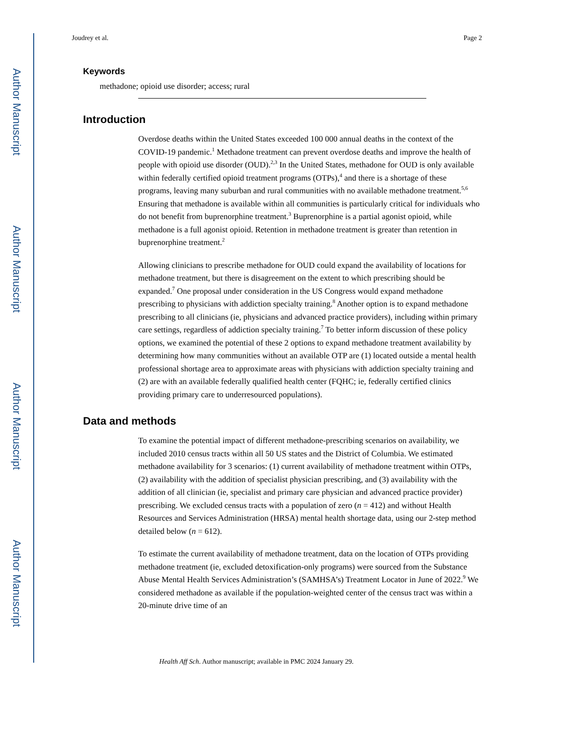Author Manuscript
Author Manuscript
Author Manuscript
Author Manuscript
Joudrey et al. Page 2
Keywords
methadone; opioid use disorder; access; rural
Introduction
Overdose deaths within the United States exceeded 100 000 annual deaths in the context of the COVID-19 pandemic.<sup>1</sup> Methadone treatment can prevent overdose deaths and improve the health of people with opioid use disorder (OUD).<sup>2,3</sup> In the United States, methadone for OUD is only available within federally certified opioid treatment programs (OTPs),<sup>4</sup> and there is a shortage of these programs, leaving many suburban and rural communities with no available methadone treatment.<sup>5,6</sup> Ensuring that methadone is available within all communities is particularly critical for individuals who do not benefit from buprenorphine treatment.<sup>3</sup> Buprenorphine is a partial agonist opioid, while methadone is a full agonist opioid. Retention in methadone treatment is greater than retention in buprenorphine treatment.<sup>2</sup>
Allowing clinicians to prescribe methadone for OUD could expand the availability of locations for methadone treatment, but there is disagreement on the extent to which prescribing should be expanded.<sup>7</sup> One proposal under consideration in the US Congress would expand methadone prescribing to physicians with addiction specialty training.<sup>8</sup> Another option is to expand methadone prescribing to all clinicians (ie, physicians and advanced practice providers), including within primary care settings, regardless of addiction specialty training.<sup>7</sup> To better inform discussion of these policy options, we examined the potential of these 2 options to expand methadone treatment availability by determining how many communities without an available OTP are (1) located outside a mental health professional shortage area to approximate areas with physicians with addiction specialty training and (2) are with an available federally qualified health center (FQHC; ie, federally certified clinics providing primary care to underresourced populations).
Data and methods
To examine the potential impact of different methadone-prescribing scenarios on availability, we included 2010 census tracts within all 50 US states and the District of Columbia. We estimated methadone availability for 3 scenarios: (1) current availability of methadone treatment within OTPs, (2) availability with the addition of specialist physician prescribing, and (3) availability with the addition of all clinician (ie, specialist and primary care physician and advanced practice provider) prescribing. We excluded census tracts with a population of zero (n = 412) and without Health Resources and Services Administration (HRSA) mental health shortage data, using our 2-step method detailed below (n = 612).
To estimate the current availability of methadone treatment, data on the location of OTPs providing methadone treatment (ie, excluded detoxification-only programs) were sourced from the Substance Abuse Mental Health Services Administration’s (SAMHSA’s) Treatment Locator in June of 2022.<sup>9</sup> We considered methadone as available if the population-weighted center of the census tract was within a 20-minute drive time of an
Health Aff Sch. Author manuscript; available in PMC 2024 January 29.